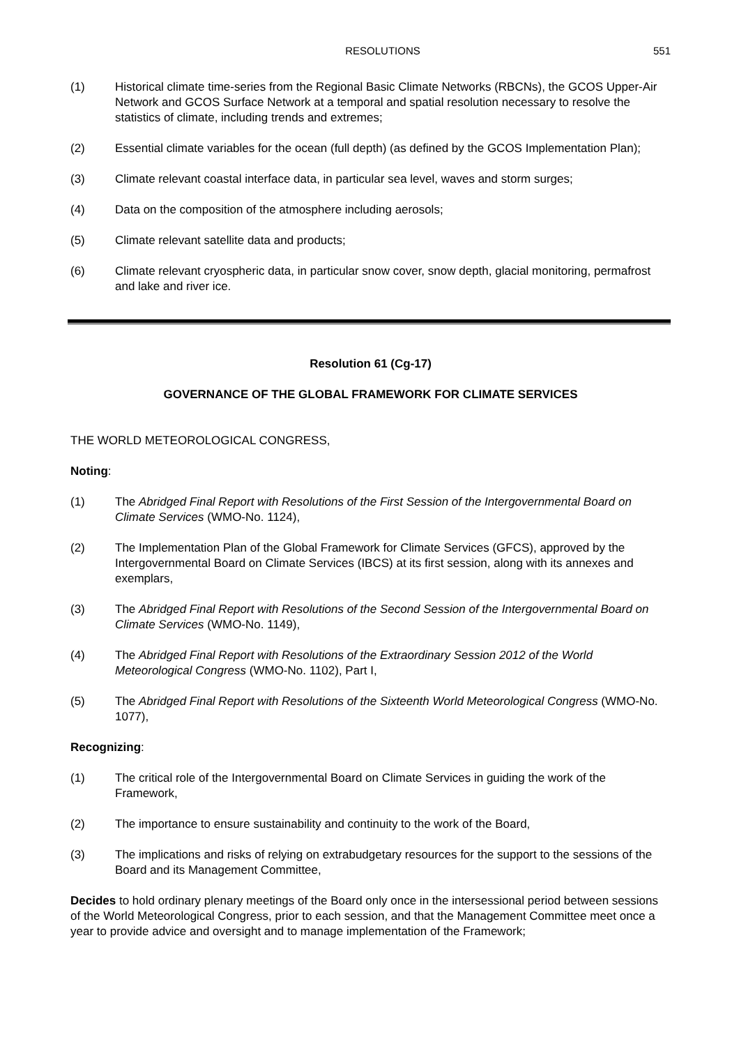RESOLUTIONS 551
(1) Historical climate time-series from the Regional Basic Climate Networks (RBCNs), the GCOS Upper-Air Network and GCOS Surface Network at a temporal and spatial resolution necessary to resolve the statistics of climate, including trends and extremes;
(2) Essential climate variables for the ocean (full depth) (as defined by the GCOS Implementation Plan);
(3) Climate relevant coastal interface data, in particular sea level, waves and storm surges;
(4) Data on the composition of the atmosphere including aerosols;
(5) Climate relevant satellite data and products;
(6) Climate relevant cryospheric data, in particular snow cover, snow depth, glacial monitoring, permafrost and lake and river ice.
Resolution 61 (Cg-17)
GOVERNANCE OF THE GLOBAL FRAMEWORK FOR CLIMATE SERVICES
THE WORLD METEOROLOGICAL CONGRESS,
Noting:
(1) The Abridged Final Report with Resolutions of the First Session of the Intergovernmental Board on Climate Services (WMO-No. 1124),
(2) The Implementation Plan of the Global Framework for Climate Services (GFCS), approved by the Intergovernmental Board on Climate Services (IBCS) at its first session, along with its annexes and exemplars,
(3) The Abridged Final Report with Resolutions of the Second Session of the Intergovernmental Board on Climate Services (WMO-No. 1149),
(4) The Abridged Final Report with Resolutions of the Extraordinary Session 2012 of the World Meteorological Congress (WMO-No. 1102), Part I,
(5) The Abridged Final Report with Resolutions of the Sixteenth World Meteorological Congress (WMO-No. 1077),
Recognizing:
(1) The critical role of the Intergovernmental Board on Climate Services in guiding the work of the Framework,
(2) The importance to ensure sustainability and continuity to the work of the Board,
(3) The implications and risks of relying on extrabudgetary resources for the support to the sessions of the Board and its Management Committee,
Decides to hold ordinary plenary meetings of the Board only once in the intersessional period between sessions of the World Meteorological Congress, prior to each session, and that the Management Committee meet once a year to provide advice and oversight and to manage implementation of the Framework;